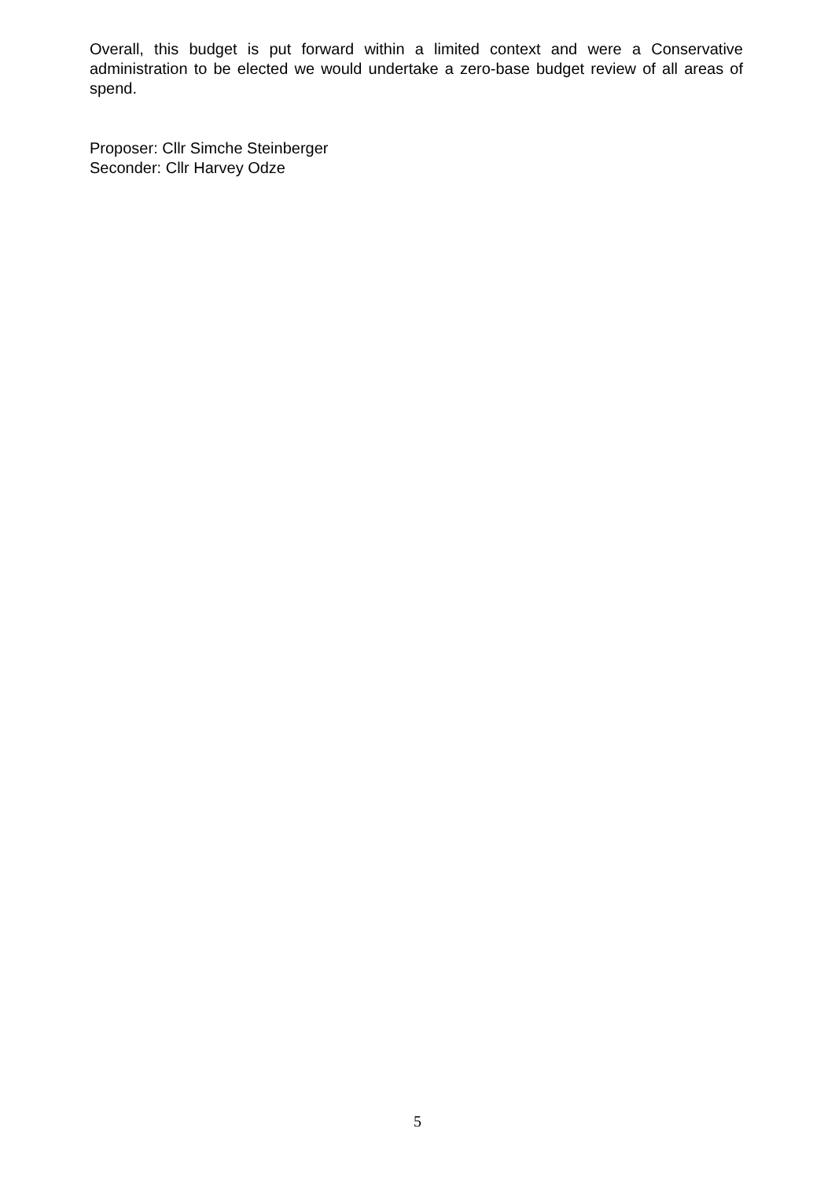Overall, this budget is put forward within a limited context and were a Conservative administration to be elected we would undertake a zero-base budget review of all areas of spend.
Proposer: Cllr Simche Steinberger
Seconder: Cllr Harvey Odze
5